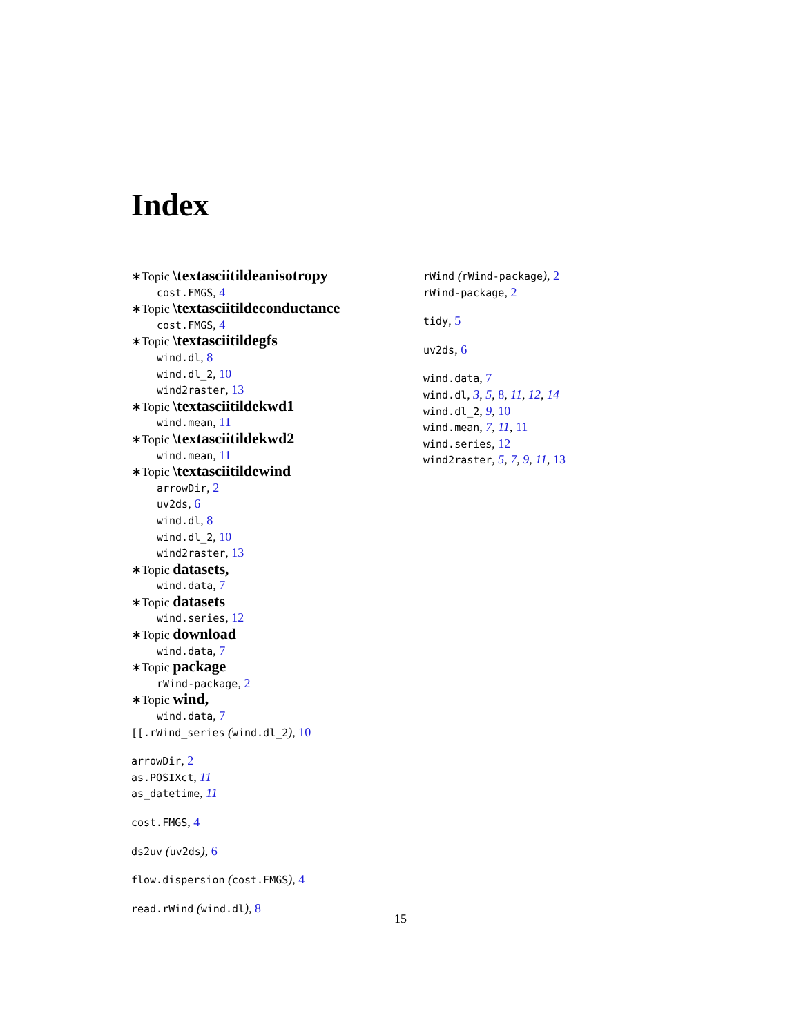Index
∗Topic \textasciitildeanisotropy
cost.FMGS, 4
∗Topic \textasciitildeconductance
cost.FMGS, 4
∗Topic \textasciitildegfs
wind.dl, 8
wind.dl_2, 10
wind2raster, 13
∗Topic \textasciitildekwd1
wind.mean, 11
∗Topic \textasciitildekwd2
wind.mean, 11
∗Topic \textasciitildewind
arrowDir, 2
uv2ds, 6
wind.dl, 8
wind.dl_2, 10
wind2raster, 13
∗Topic datasets,
wind.data, 7
∗Topic datasets
wind.series, 12
∗Topic download
wind.data, 7
∗Topic package
rWind-package, 2
∗Topic wind,
wind.data, 7
[[.rWind_series (wind.dl_2), 10
arrowDir, 2
as.POSIXct, 11
as_datetime, 11
cost.FMGS, 4
ds2uv (uv2ds), 6
flow.dispersion (cost.FMGS), 4
read.rWind (wind.dl), 8
rWind (rWind-package), 2
rWind-package, 2
tidy, 5
uv2ds, 6
wind.data, 7
wind.dl, 3, 5, 8, 11, 12, 14
wind.dl_2, 9, 10
wind.mean, 7, 11, 11
wind.series, 12
wind2raster, 5, 7, 9, 11, 13
15